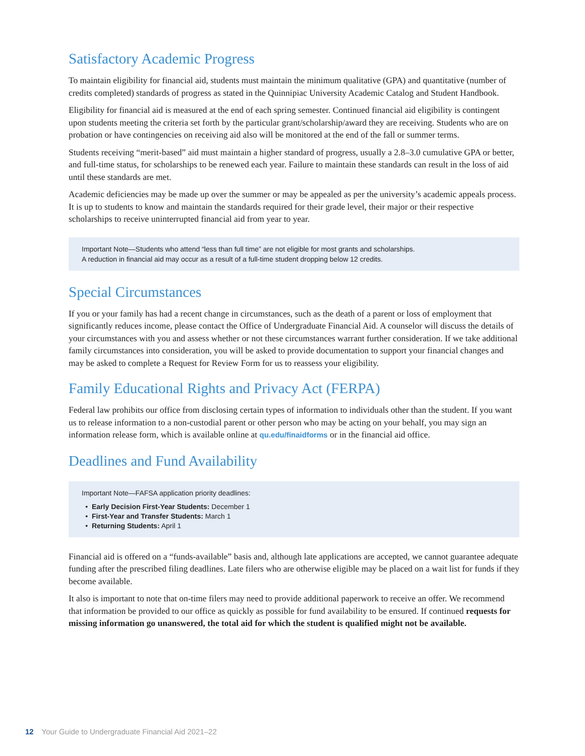Satisfactory Academic Progress
To maintain eligibility for financial aid, students must maintain the minimum qualitative (GPA) and quantitative (number of credits completed) standards of progress as stated in the Quinnipiac University Academic Catalog and Student Handbook.
Eligibility for financial aid is measured at the end of each spring semester. Continued financial aid eligibility is contingent upon students meeting the criteria set forth by the particular grant/scholarship/award they are receiving. Students who are on probation or have contingencies on receiving aid also will be monitored at the end of the fall or summer terms.
Students receiving “merit-based” aid must maintain a higher standard of progress, usually a 2.8–3.0 cumulative GPA or better, and full-time status, for scholarships to be renewed each year. Failure to maintain these standards can result in the loss of aid until these standards are met.
Academic deficiencies may be made up over the summer or may be appealed as per the university’s academic appeals process. It is up to students to know and maintain the standards required for their grade level, their major or their respective scholarships to receive uninterrupted financial aid from year to year.
Important Note—Students who attend “less than full time” are not eligible for most grants and scholarships.
A reduction in financial aid may occur as a result of a full-time student dropping below 12 credits.
Special Circumstances
If you or your family has had a recent change in circumstances, such as the death of a parent or loss of employment that significantly reduces income, please contact the Office of Undergraduate Financial Aid. A counselor will discuss the details of your circumstances with you and assess whether or not these circumstances warrant further consideration. If we take additional family circumstances into consideration, you will be asked to provide documentation to support your financial changes and may be asked to complete a Request for Review Form for us to reassess your eligibility.
Family Educational Rights and Privacy Act (FERPA)
Federal law prohibits our office from disclosing certain types of information to individuals other than the student. If you want us to release information to a non-custodial parent or other person who may be acting on your behalf, you may sign an information release form, which is available online at qu.edu/finaidforms or in the financial aid office.
Deadlines and Fund Availability
Important Note—FAFSA application priority deadlines:
Early Decision First-Year Students: December 1
First-Year and Transfer Students: March 1
Returning Students: April 1
Financial aid is offered on a “funds-available” basis and, although late applications are accepted, we cannot guarantee adequate funding after the prescribed filing deadlines. Late filers who are otherwise eligible may be placed on a wait list for funds if they become available.
It also is important to note that on-time filers may need to provide additional paperwork to receive an offer. We recommend that information be provided to our office as quickly as possible for fund availability to be ensured. If continued requests for missing information go unanswered, the total aid for which the student is qualified might not be available.
12 Your Guide to Undergraduate Financial Aid 2021–22